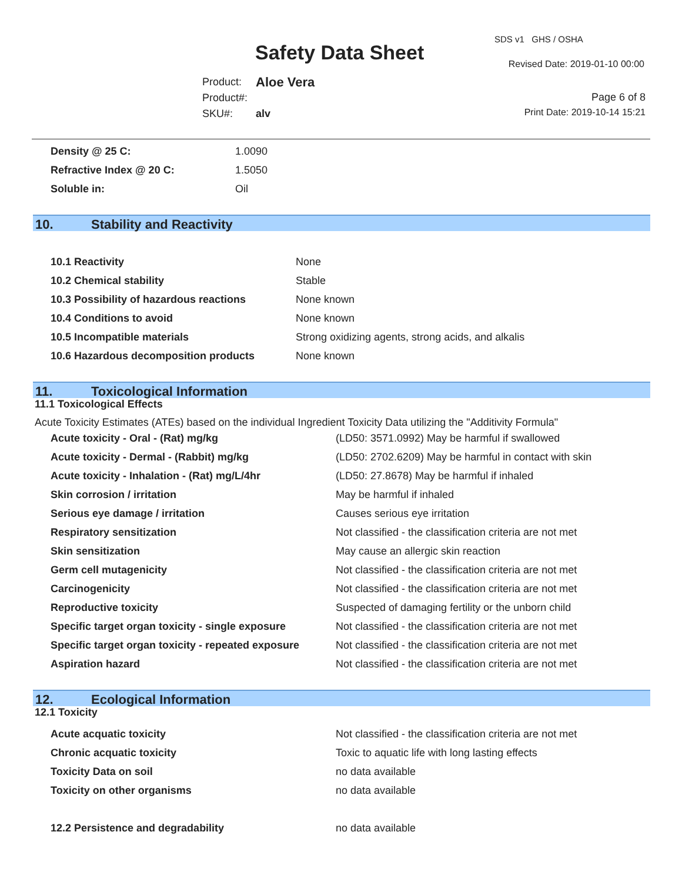SDS v1 GHS / OSHA
Safety Data Sheet Revised Date: 2019-01-10 00:00
| Product: | Aloe Vera |
| Product#: | |
| SKU#: | alv |
Page 6 of 8
Print Date: 2019-10-14 15:21
| Density @ 25 C: | 1.0090 |
| Refractive Index @ 20 C: | 1.5050 |
| Soluble in: | Oil |
10. Stability and Reactivity
| 10.1 Reactivity | None |
| 10.2 Chemical stability | Stable |
| 10.3 Possibility of hazardous reactions | None known |
| 10.4 Conditions to avoid | None known |
| 10.5 Incompatible materials | Strong oxidizing agents, strong acids, and alkalis |
| 10.6 Hazardous decomposition products | None known |
11. Toxicological Information
11.1 Toxicological Effects
Acute Toxicity Estimates (ATEs) based on the individual Ingredient Toxicity Data utilizing the "Additivity Formula"
| Acute toxicity - Oral - (Rat) mg/kg | (LD50: 3571.0992) May be harmful if swallowed |
| Acute toxicity - Dermal - (Rabbit) mg/kg | (LD50: 2702.6209) May be harmful in contact with skin |
| Acute toxicity - Inhalation - (Rat) mg/L/4hr | (LD50: 27.8678) May be harmful if inhaled |
| Skin corrosion / irritation | May be harmful if inhaled |
| Serious eye damage / irritation | Causes serious eye irritation |
| Respiratory sensitization | Not classified - the classification criteria are not met |
| Skin sensitization | May cause an allergic skin reaction |
| Germ cell mutagenicity | Not classified - the classification criteria are not met |
| Carcinogenicity | Not classified - the classification criteria are not met |
| Reproductive toxicity | Suspected of damaging fertility or the unborn child |
| Specific target organ toxicity - single exposure | Not classified - the classification criteria are not met |
| Specific target organ toxicity - repeated exposure | Not classified - the classification criteria are not met |
| Aspiration hazard | Not classified - the classification criteria are not met |
12. Ecological Information
12.1 Toxicity
| Acute acquatic toxicity | Not classified - the classification criteria are not met |
| Chronic acquatic toxicity | Toxic to aquatic life with long lasting effects |
| Toxicity Data on soil | no data available |
| Toxicity on other organisms | no data available |
| 12.2 Persistence and degradability | no data available |